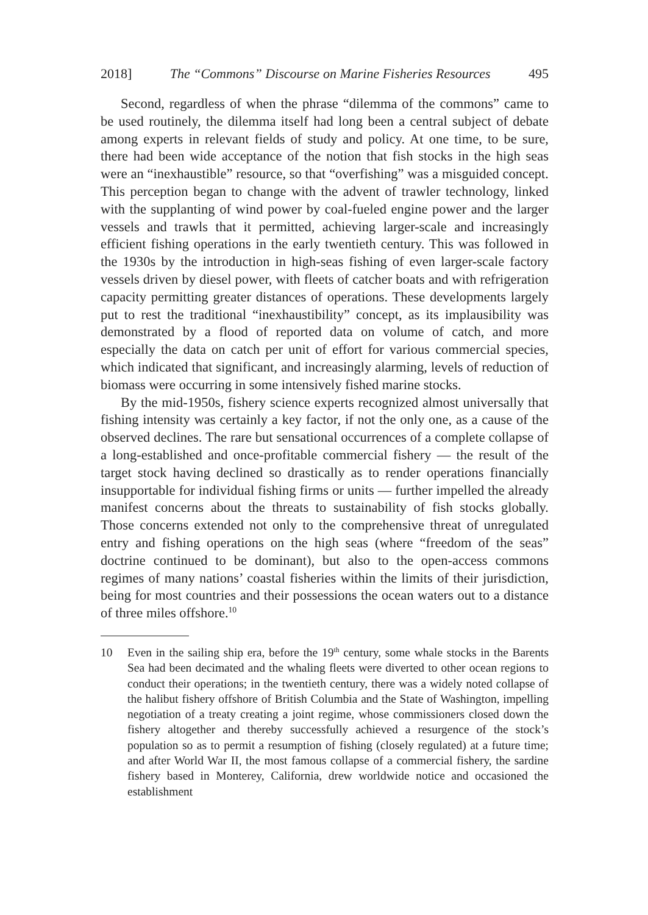2018] The “Commons” Discourse on Marine Fisheries Resources 495
Second, regardless of when the phrase “dilemma of the commons” came to be used routinely, the dilemma itself had long been a central subject of debate among experts in relevant fields of study and policy. At one time, to be sure, there had been wide acceptance of the notion that fish stocks in the high seas were an “inexhaustible” resource, so that “overfishing” was a misguided concept. This perception began to change with the advent of trawler technology, linked with the supplanting of wind power by coal-fueled engine power and the larger vessels and trawls that it permitted, achieving larger-scale and increasingly efficient fishing operations in the early twentieth century. This was followed in the 1930s by the introduction in high-seas fishing of even larger-scale factory vessels driven by diesel power, with fleets of catcher boats and with refrigeration capacity permitting greater distances of operations. These developments largely put to rest the traditional “inexhaustibility” concept, as its implausibility was demonstrated by a flood of reported data on volume of catch, and more especially the data on catch per unit of effort for various commercial species, which indicated that significant, and increasingly alarming, levels of reduction of biomass were occurring in some intensively fished marine stocks.
By the mid-1950s, fishery science experts recognized almost universally that fishing intensity was certainly a key factor, if not the only one, as a cause of the observed declines. The rare but sensational occurrences of a complete collapse of a long-established and once-profitable commercial fishery — the result of the target stock having declined so drastically as to render operations financially insupportable for individual fishing firms or units — further impelled the already manifest concerns about the threats to sustainability of fish stocks globally. Those concerns extended not only to the comprehensive threat of unregulated entry and fishing operations on the high seas (where “freedom of the seas” doctrine continued to be dominant), but also to the open-access commons regimes of many nations’ coastal fisheries within the limits of their jurisdiction, being for most countries and their possessions the ocean waters out to a distance of three miles offshore.<sup>10</sup>
10 Even in the sailing ship era, before the 19<sup>th</sup> century, some whale stocks in the Barents Sea had been decimated and the whaling fleets were diverted to other ocean regions to conduct their operations; in the twentieth century, there was a widely noted collapse of the halibut fishery offshore of British Columbia and the State of Washington, impelling negotiation of a treaty creating a joint regime, whose commissioners closed down the fishery altogether and thereby successfully achieved a resurgence of the stock’s population so as to permit a resumption of fishing (closely regulated) at a future time; and after World War II, the most famous collapse of a commercial fishery, the sardine fishery based in Monterey, California, drew worldwide notice and occasioned the establishment